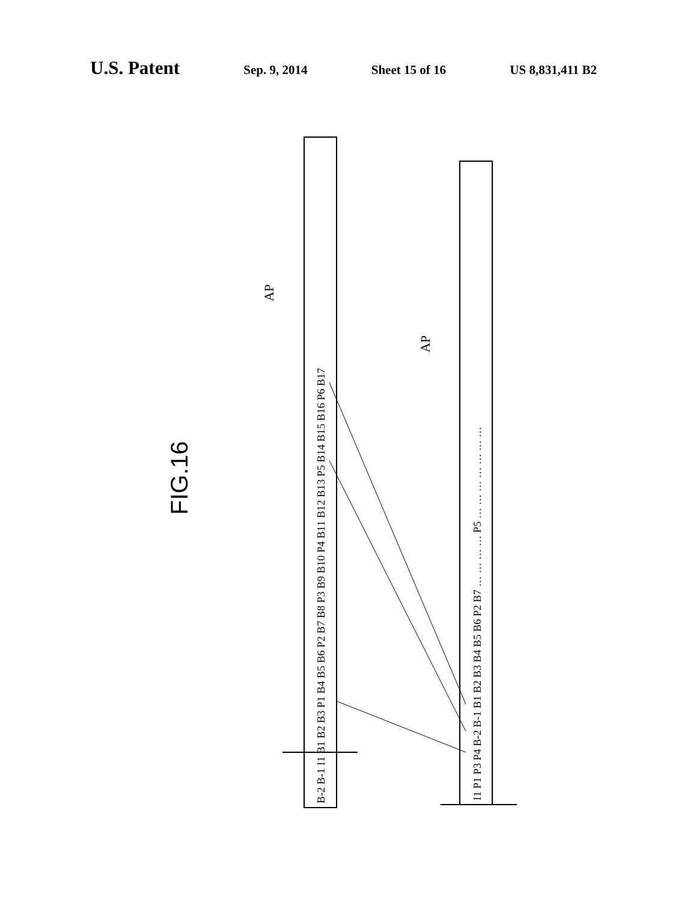U.S. Patent Sep. 9, 2014 Sheet 15 of 16 US 8,831,411 B2
FIG.16
B-2 B-1 I1 B1 B2 B3 P1 B4 B5 B6 P2 B7 B8 P3 B9 B10 P4 B11 B12 B13 P5 B14 B15 B16 P6 B17
I1 P1 P3 P4 B-2 B-1 B1 B2 B3 B4 B5 B6 P2 B7 … … … … P5 … … … … … … …
AP
AP